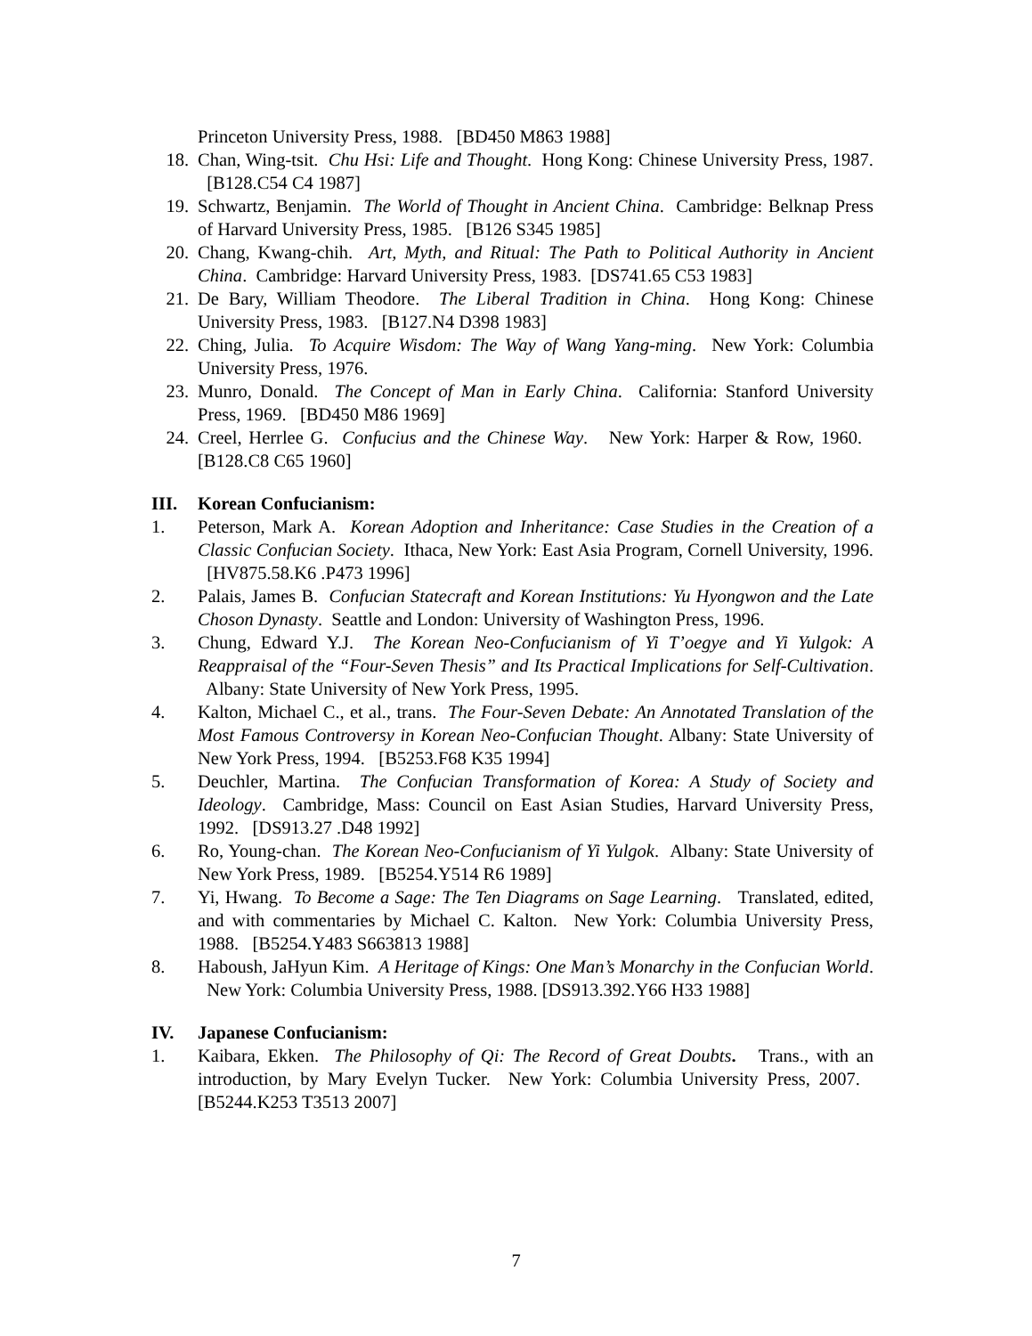Princeton University Press, 1988. [BD450 M863 1988]
18. Chan, Wing-tsit. Chu Hsi: Life and Thought. Hong Kong: Chinese University Press, 1987. [B128.C54 C4 1987]
19. Schwartz, Benjamin. The World of Thought in Ancient China. Cambridge: Belknap Press of Harvard University Press, 1985. [B126 S345 1985]
20. Chang, Kwang-chih. Art, Myth, and Ritual: The Path to Political Authority in Ancient China. Cambridge: Harvard University Press, 1983. [DS741.65 C53 1983]
21. De Bary, William Theodore. The Liberal Tradition in China. Hong Kong: Chinese University Press, 1983. [B127.N4 D398 1983]
22. Ching, Julia. To Acquire Wisdom: The Way of Wang Yang-ming. New York: Columbia University Press, 1976.
23. Munro, Donald. The Concept of Man in Early China. California: Stanford University Press, 1969. [BD450 M86 1969]
24. Creel, Herrlee G. Confucius and the Chinese Way. New York: Harper & Row, 1960. [B128.C8 C65 1960]
III. Korean Confucianism:
1. Peterson, Mark A. Korean Adoption and Inheritance: Case Studies in the Creation of a Classic Confucian Society. Ithaca, New York: East Asia Program, Cornell University, 1996. [HV875.58.K6 .P473 1996]
2. Palais, James B. Confucian Statecraft and Korean Institutions: Yu Hyongwon and the Late Choson Dynasty. Seattle and London: University of Washington Press, 1996.
3. Chung, Edward Y.J. The Korean Neo-Confucianism of Yi T’oegye and Yi Yulgok: A Reappraisal of the “Four-Seven Thesis” and Its Practical Implications for Self-Cultivation. Albany: State University of New York Press, 1995.
4. Kalton, Michael C., et al., trans. The Four-Seven Debate: An Annotated Translation of the Most Famous Controversy in Korean Neo-Confucian Thought. Albany: State University of New York Press, 1994. [B5253.F68 K35 1994]
5. Deuchler, Martina. The Confucian Transformation of Korea: A Study of Society and Ideology. Cambridge, Mass: Council on East Asian Studies, Harvard University Press, 1992. [DS913.27 .D48 1992]
6. Ro, Young-chan. The Korean Neo-Confucianism of Yi Yulgok. Albany: State University of New York Press, 1989. [B5254.Y514 R6 1989]
7. Yi, Hwang. To Become a Sage: The Ten Diagrams on Sage Learning. Translated, edited, and with commentaries by Michael C. Kalton. New York: Columbia University Press, 1988. [B5254.Y483 S663813 1988]
8. Haboush, JaHyun Kim. A Heritage of Kings: One Man’s Monarchy in the Confucian World. New York: Columbia University Press, 1988. [DS913.392.Y66 H33 1988]
IV. Japanese Confucianism:
1. Kaibara, Ekken. The Philosophy of Qi: The Record of Great Doubts. Trans., with an introduction, by Mary Evelyn Tucker. New York: Columbia University Press, 2007. [B5244.K253 T3513 2007]
7